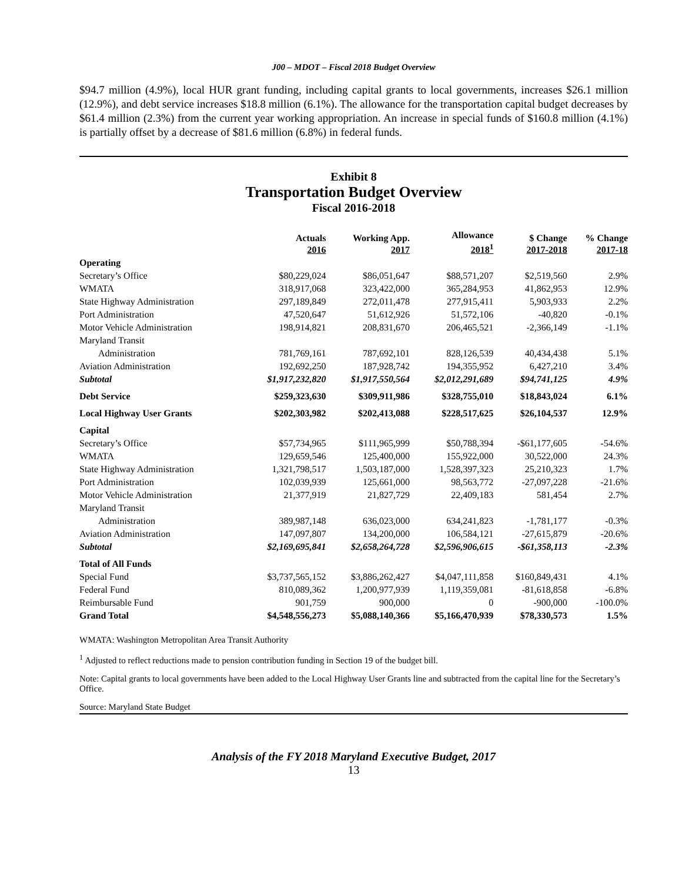J00 – MDOT – Fiscal 2018 Budget Overview
$94.7 million (4.9%), local HUR grant funding, including capital grants to local governments, increases $26.1 million (12.9%), and debt service increases $18.8 million (6.1%). The allowance for the transportation capital budget decreases by $61.4 million (2.3%) from the current year working appropriation. An increase in special funds of $160.8 million (4.1%) is partially offset by a decrease of $81.6 million (6.8%) in federal funds.
Exhibit 8
Transportation Budget Overview
Fiscal 2016-2018
| | Actuals 2016 | Working App. 2017 | Allowance 2018<sup>1</sup> | $ Change 2017-2018 | % Change 2017-18 |
| --- | --- | --- | --- | --- | --- |
| Operating | | | | | |
| Secretary’s Office | $80,229,024 | $86,051,647 | $88,571,207 | $2,519,560 | 2.9% |
| WMATA | 318,917,068 | 323,422,000 | 365,284,953 | 41,862,953 | 12.9% |
| State Highway Administration | 297,189,849 | 272,011,478 | 277,915,411 | 5,903,933 | 2.2% |
| Port Administration | 47,520,647 | 51,612,926 | 51,572,106 | -40,820 | -0.1% |
| Motor Vehicle Administration | 198,914,821 | 208,831,670 | 206,465,521 | -2,366,149 | -1.1% |
| Maryland Transit | | | | | |
| Administration | 781,769,161 | 787,692,101 | 828,126,539 | 40,434,438 | 5.1% |
| Aviation Administration | 192,692,250 | 187,928,742 | 194,355,952 | 6,427,210 | 3.4% |
| Subtotal | $1,917,232,820 | $1,917,550,564 | $2,012,291,689 | $94,741,125 | 4.9% |
| Debt Service | $259,323,630 | $309,911,986 | $328,755,010 | $18,843,024 | 6.1% |
| Local Highway User Grants | $202,303,982 | $202,413,088 | $228,517,625 | $26,104,537 | 12.9% |
| Capital | | | | | |
| Secretary’s Office | $57,734,965 | $111,965,999 | $50,788,394 | -$61,177,605 | -54.6% |
| WMATA | 129,659,546 | 125,400,000 | 155,922,000 | 30,522,000 | 24.3% |
| State Highway Administration | 1,321,798,517 | 1,503,187,000 | 1,528,397,323 | 25,210,323 | 1.7% |
| Port Administration | 102,039,939 | 125,661,000 | 98,563,772 | -27,097,228 | -21.6% |
| Motor Vehicle Administration | 21,377,919 | 21,827,729 | 22,409,183 | 581,454 | 2.7% |
| Maryland Transit | | | | | |
| Administration | 389,987,148 | 636,023,000 | 634,241,823 | -1,781,177 | -0.3% |
| Aviation Administration | 147,097,807 | 134,200,000 | 106,584,121 | -27,615,879 | -20.6% |
| Subtotal | $2,169,695,841 | $2,658,264,728 | $2,596,906,615 | -$61,358,113 | -2.3% |
| Total of All Funds | | | | | |
| Special Fund | $3,737,565,152 | $3,886,262,427 | $4,047,111,858 | $160,849,431 | 4.1% |
| Federal Fund | 810,089,362 | 1,200,977,939 | 1,119,359,081 | -81,618,858 | -6.8% |
| Reimbursable Fund | 901,759 | 900,000 | 0 | -900,000 | -100.0% |
| Grand Total | $4,548,556,273 | $5,088,140,366 | $5,166,470,939 | $78,330,573 | 1.5% |
WMATA: Washington Metropolitan Area Transit Authority
<sup>1</sup> Adjusted to reflect reductions made to pension contribution funding in Section 19 of the budget bill.
Note: Capital grants to local governments have been added to the Local Highway User Grants line and subtracted from the capital line for the Secretary’s Office.
Source: Maryland State Budget
Analysis of the FY 2018 Maryland Executive Budget, 2017
13